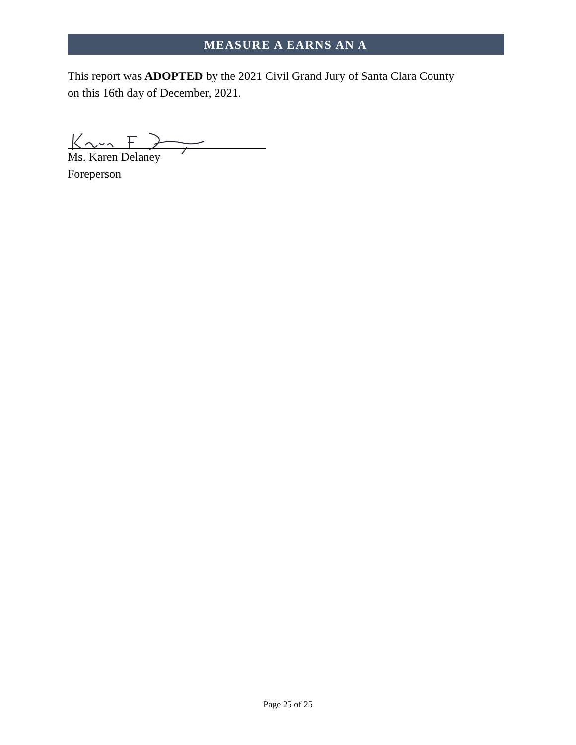MEASURE A EARNS AN A
This report was ADOPTED by the 2021 Civil Grand Jury of Santa Clara County on this 16th day of December, 2021.
Ms. Karen Delaney
Foreperson
Page 25 of 25